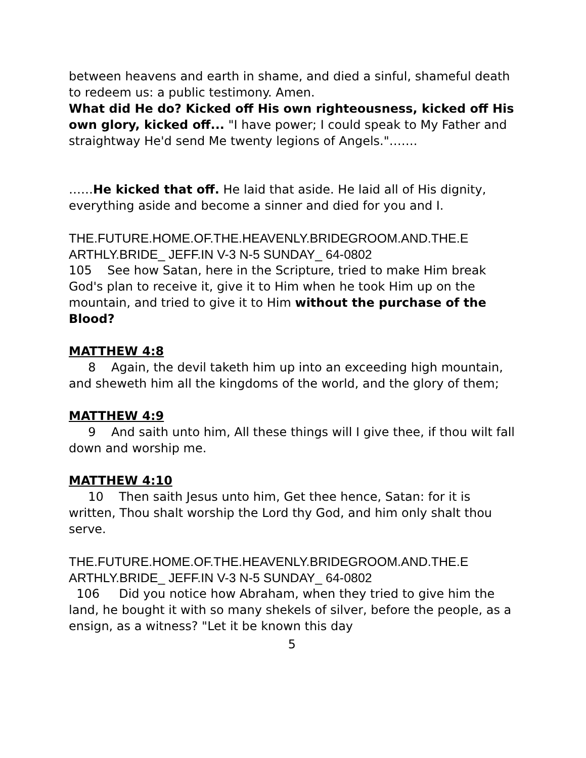between heavens and earth in shame, and died a sinful, shameful death to redeem us: a public testimony. Amen.
What did He do? Kicked off His own righteousness, kicked off His own glory, kicked off... "I have power; I could speak to My Father and straightway He'd send Me twenty legions of Angels."…….
……He kicked that off. He laid that aside. He laid all of His dignity, everything aside and become a sinner and died for you and I.
THE.FUTURE.HOME.OF.THE.HEAVENLY.BRIDEGROOM.AND.THE.E ARTHLY.BRIDE_ JEFF.IN V-3 N-5 SUNDAY_ 64-0802
105 See how Satan, here in the Scripture, tried to make Him break God's plan to receive it, give it to Him when he took Him up on the mountain, and tried to give it to Him without the purchase of the Blood?
MATTHEW 4:8
8 Again, the devil taketh him up into an exceeding high mountain, and sheweth him all the kingdoms of the world, and the glory of them;
MATTHEW 4:9
9 And saith unto him, All these things will I give thee, if thou wilt fall down and worship me.
MATTHEW 4:10
10 Then saith Jesus unto him, Get thee hence, Satan: for it is written, Thou shalt worship the Lord thy God, and him only shalt thou serve.
THE.FUTURE.HOME.OF.THE.HEAVENLY.BRIDEGROOM.AND.THE.E ARTHLY.BRIDE_ JEFF.IN V-3 N-5 SUNDAY_ 64-0802
106 Did you notice how Abraham, when they tried to give him the land, he bought it with so many shekels of silver, before the people, as a ensign, as a witness? "Let it be known this day
5